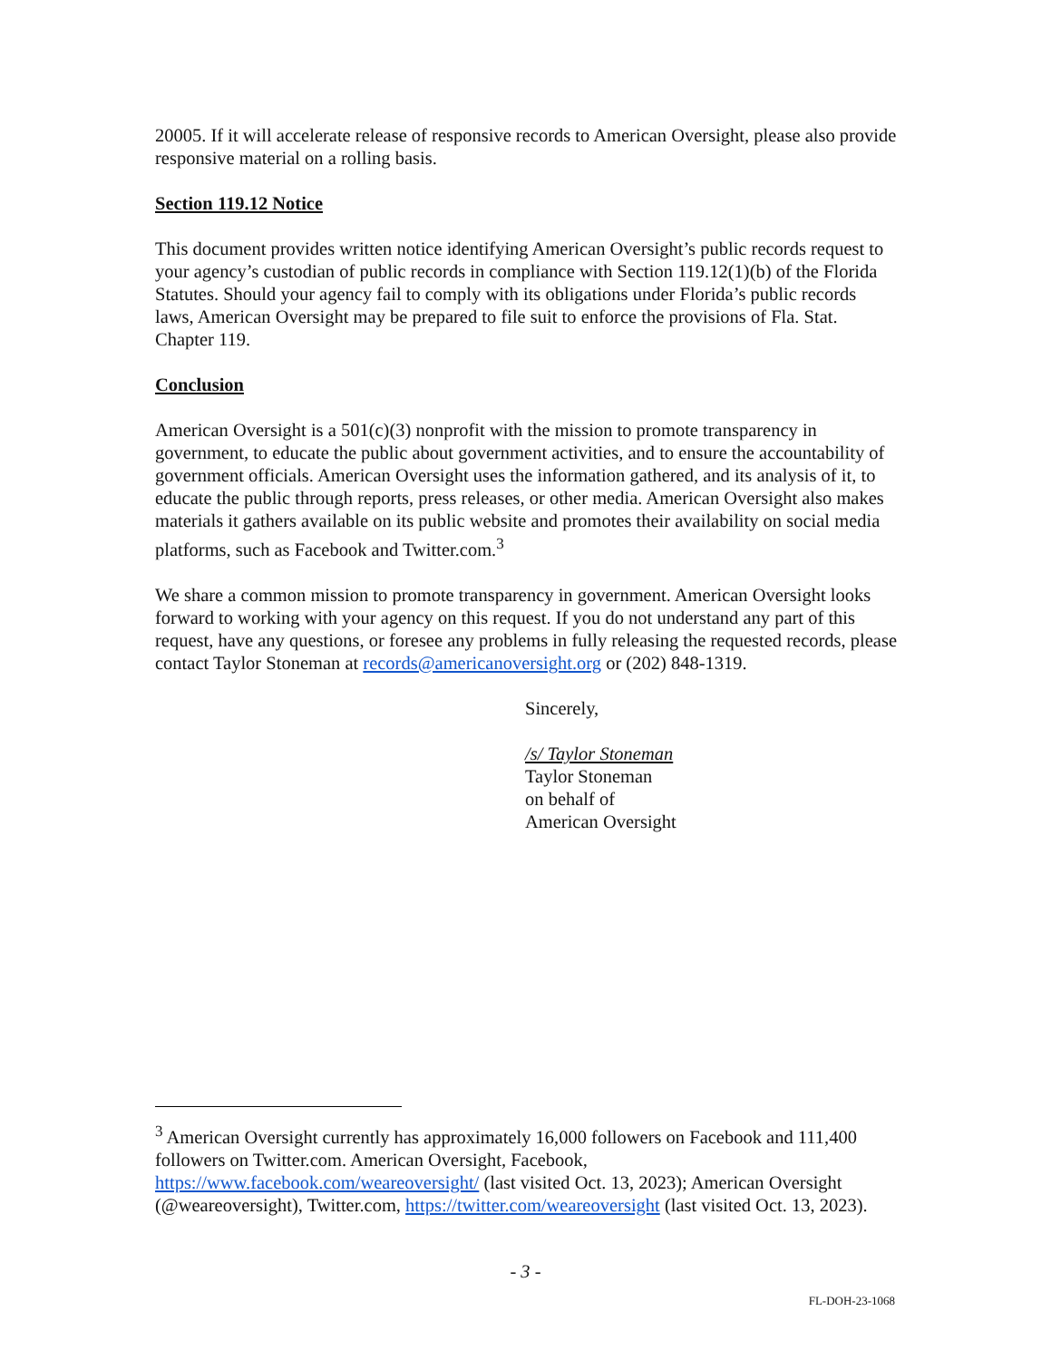20005. If it will accelerate release of responsive records to American Oversight, please also provide responsive material on a rolling basis.
Section 119.12 Notice
This document provides written notice identifying American Oversight’s public records request to your agency’s custodian of public records in compliance with Section 119.12(1)(b) of the Florida Statutes. Should your agency fail to comply with its obligations under Florida’s public records laws, American Oversight may be prepared to file suit to enforce the provisions of Fla. Stat. Chapter 119.
Conclusion
American Oversight is a 501(c)(3) nonprofit with the mission to promote transparency in government, to educate the public about government activities, and to ensure the accountability of government officials. American Oversight uses the information gathered, and its analysis of it, to educate the public through reports, press releases, or other media. American Oversight also makes materials it gathers available on its public website and promotes their availability on social media platforms, such as Facebook and Twitter.com.<sup>3</sup>
We share a common mission to promote transparency in government. American Oversight looks forward to working with your agency on this request. If you do not understand any part of this request, have any questions, or foresee any problems in fully releasing the requested records, please contact Taylor Stoneman at records@americanoversight.org or (202) 848-1319.
Sincerely,
/s/ Taylor Stoneman
Taylor Stoneman
on behalf of
American Oversight
<sup>3</sup> American Oversight currently has approximately 16,000 followers on Facebook and 111,400 followers on Twitter.com. American Oversight, Facebook, https://www.facebook.com/weareoversight/ (last visited Oct. 13, 2023); American Oversight (@weareoversight), Twitter.com, https://twitter.com/weareoversight (last visited Oct. 13, 2023).
- 3 -
FL-DOH-23-1068